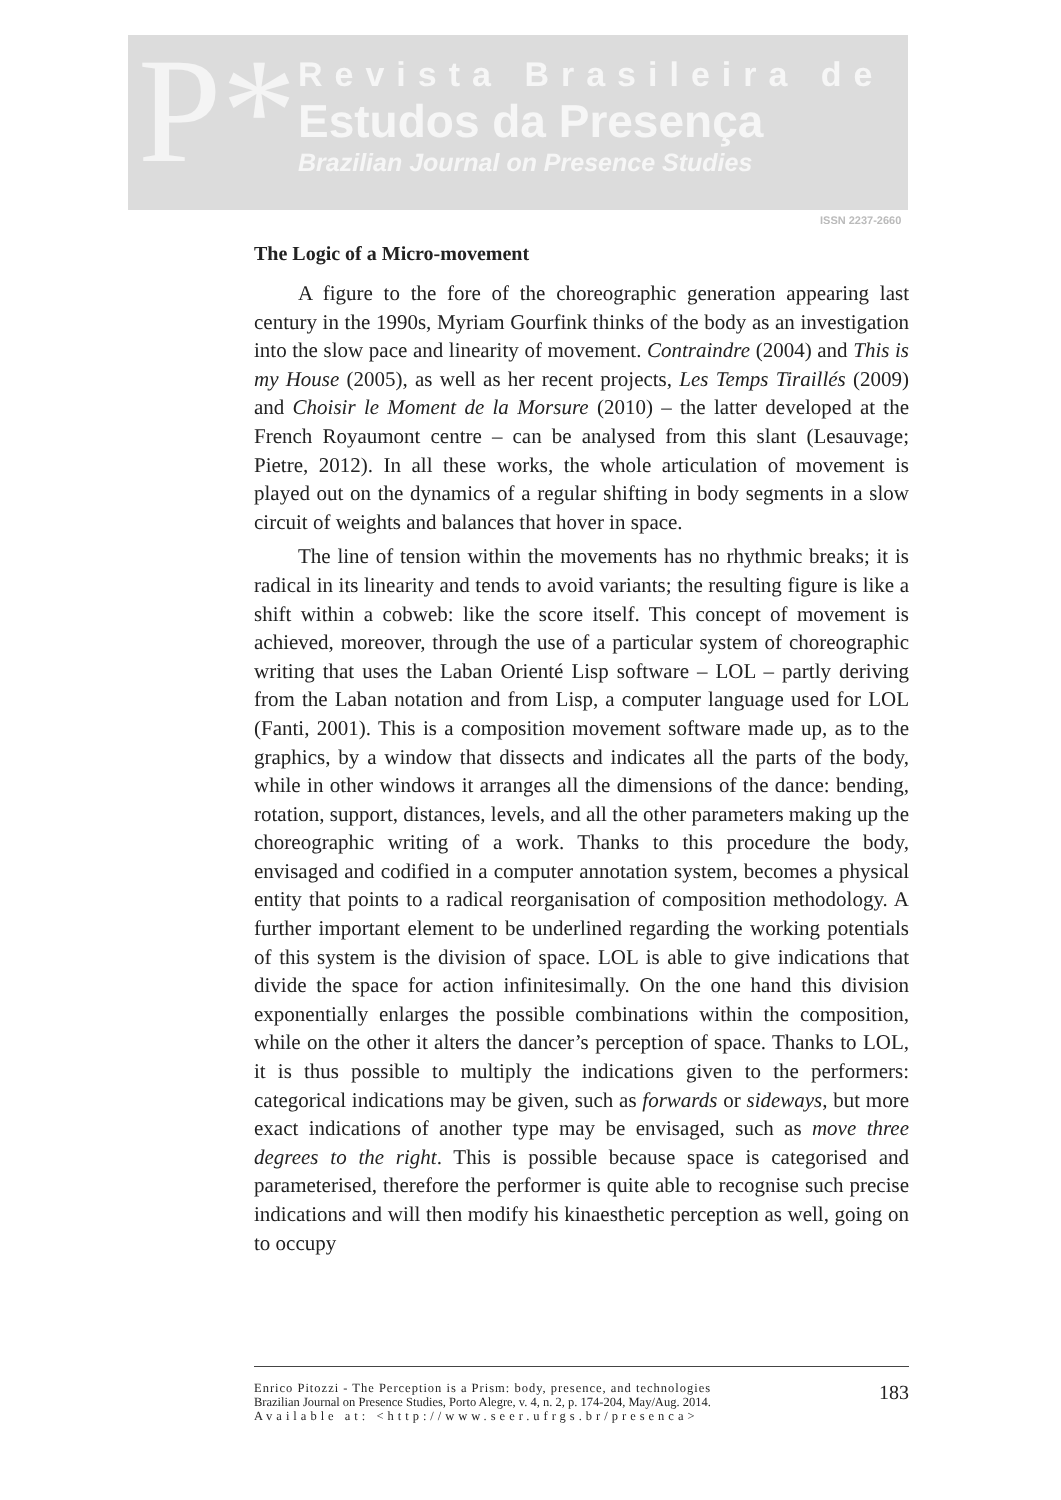P*
Revista Brasileira de
Estudos da Presença
Brazilian Journal on Presence Studies
ISSN 2237-2660
The Logic of a Micro-movement
A figure to the fore of the choreographic generation appearing last century in the 1990s, Myriam Gourfink thinks of the body as an investigation into the slow pace and linearity of movement. Contraindre (2004) and This is my House (2005), as well as her recent projects, Les Temps Tiraillés (2009) and Choisir le Moment de la Morsure (2010) – the latter developed at the French Royaumont centre – can be analysed from this slant (Lesauvage; Pietre, 2012). In all these works, the whole articulation of movement is played out on the dynamics of a regular shifting in body segments in a slow circuit of weights and balances that hover in space.
The line of tension within the movements has no rhythmic breaks; it is radical in its linearity and tends to avoid variants; the resulting figure is like a shift within a cobweb: like the score itself. This concept of movement is achieved, moreover, through the use of a particular system of choreographic writing that uses the Laban Orienté Lisp software – LOL – partly deriving from the Laban notation and from Lisp, a computer language used for LOL (Fanti, 2001). This is a composition movement software made up, as to the graphics, by a window that dissects and indicates all the parts of the body, while in other windows it arranges all the dimensions of the dance: bending, rotation, support, distances, levels, and all the other parameters making up the choreographic writing of a work. Thanks to this procedure the body, envisaged and codified in a computer annotation system, becomes a physical entity that points to a radical reorganisation of composition methodology. A further important element to be underlined regarding the working potentials of this system is the division of space. LOL is able to give indications that divide the space for action infinitesimally. On the one hand this division exponentially enlarges the possible combinations within the composition, while on the other it alters the dancer’s perception of space. Thanks to LOL, it is thus possible to multiply the indications given to the performers: categorical indications may be given, such as forwards or sideways, but more exact indications of another type may be envisaged, such as move three degrees to the right. This is possible because space is categorised and parameterised, therefore the performer is quite able to recognise such precise indications and will then modify his kinaesthetic perception as well, going on to occupy
Enrico Pitozzi - The Perception is a Prism: body, presence, and technologies
Brazilian Journal on Presence Studies, Porto Alegre, v. 4, n. 2, p. 174-204, May/Aug. 2014.
Available at: <http://www.seer.ufrgs.br/presenca>
183